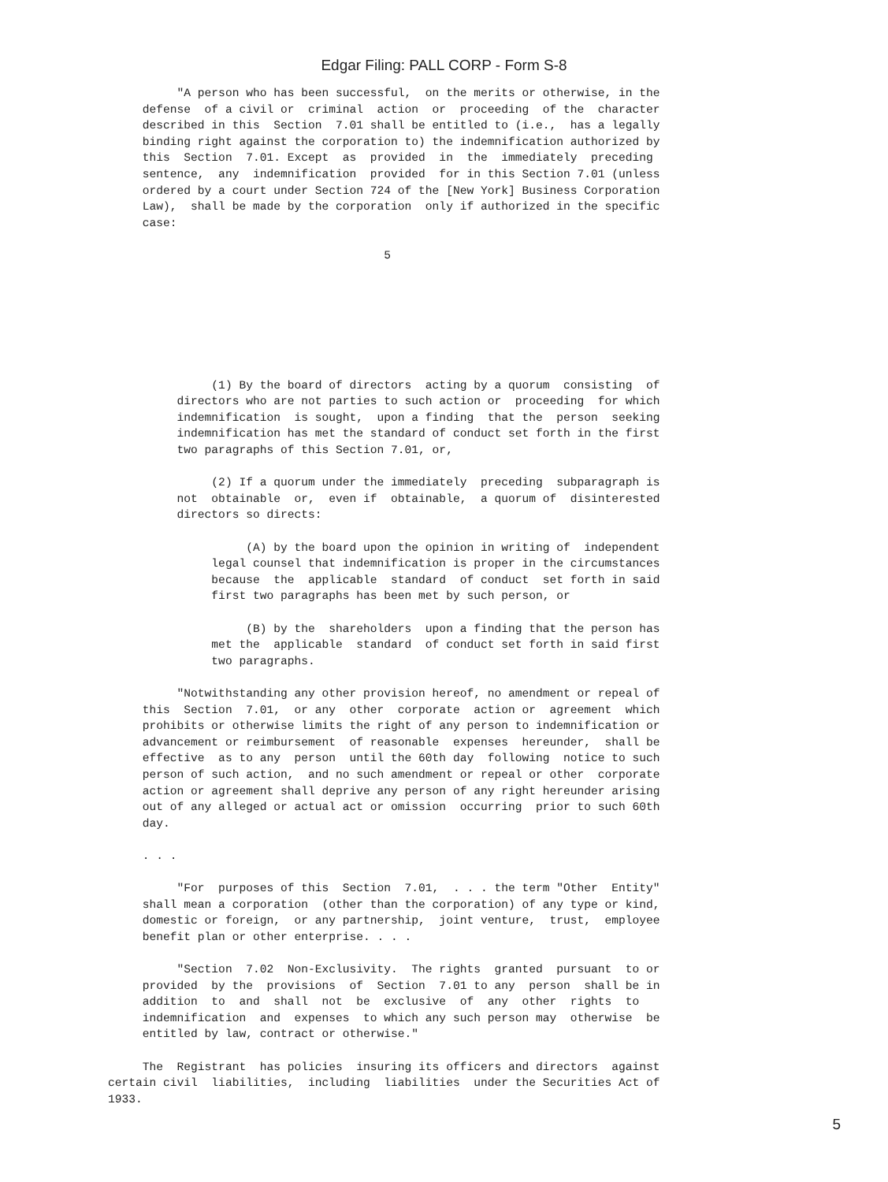Edgar Filing: PALL CORP - Form S-8
          "A person who has been successful,  on the merits or otherwise, in the
     defense  of a civil or  criminal  action  or  proceeding  of the  character
     described in this  Section  7.01 shall be entitled to (i.e.,  has a legally
     binding right against the corporation to) the indemnification authorized by
     this  Section  7.01. Except  as  provided  in  the  immediately  preceding
     sentence,  any  indemnification  provided  for in this Section 7.01 (unless
     ordered by a court under Section 724 of the [New York] Business Corporation
     Law),  shall be made by the corporation  only if authorized in the specific
     case:

                                        5







               (1) By the board of directors  acting by a quorum  consisting  of
          directors who are not parties to such action or  proceeding  for which
          indemnification  is sought,  upon a finding  that the  person  seeking
          indemnification has met the standard of conduct set forth in the first
          two paragraphs of this Section 7.01, or,

               (2) If a quorum under the immediately  preceding  subparagraph is
          not  obtainable  or,  even if  obtainable,  a quorum of  disinterested
          directors so directs:

                    (A) by the board upon the opinion in writing of  independent
               legal counsel that indemnification is proper in the circumstances
               because  the  applicable  standard  of conduct  set forth in said
               first two paragraphs has been met by such person, or

                    (B) by the  shareholders  upon a finding that the person has
               met the  applicable  standard  of conduct set forth in said first
               two paragraphs.

          "Notwithstanding any other provision hereof, no amendment or repeal of
     this  Section  7.01,  or any  other  corporate  action or  agreement  which
     prohibits or otherwise limits the right of any person to indemnification or
     advancement or reimbursement  of reasonable  expenses  hereunder,  shall be
     effective  as to any  person  until the 60th day  following  notice to such
     person of such action,  and no such amendment or repeal or other  corporate
     action or agreement shall deprive any person of any right hereunder arising
     out of any alleged or actual act or omission  occurring  prior to such 60th
     day.

     . . .

          "For  purposes of this  Section  7.01,  . . . the term "Other  Entity"
     shall mean a corporation  (other than the corporation) of any type or kind,
     domestic or foreign,  or any partnership,  joint venture,  trust,  employee
     benefit plan or other enterprise. . . .

          "Section  7.02  Non-Exclusivity.  The rights  granted  pursuant  to or
     provided  by the  provisions  of  Section  7.01 to any  person  shall be in
     addition  to  and  shall  not  be  exclusive  of  any  other  rights  to
     indemnification  and  expenses  to which any such person may  otherwise  be
     entitled by law, contract or otherwise."

     The  Registrant  has policies  insuring its officers and directors  against
certain civil  liabilities,  including  liabilities  under the Securities Act of
1933.
5